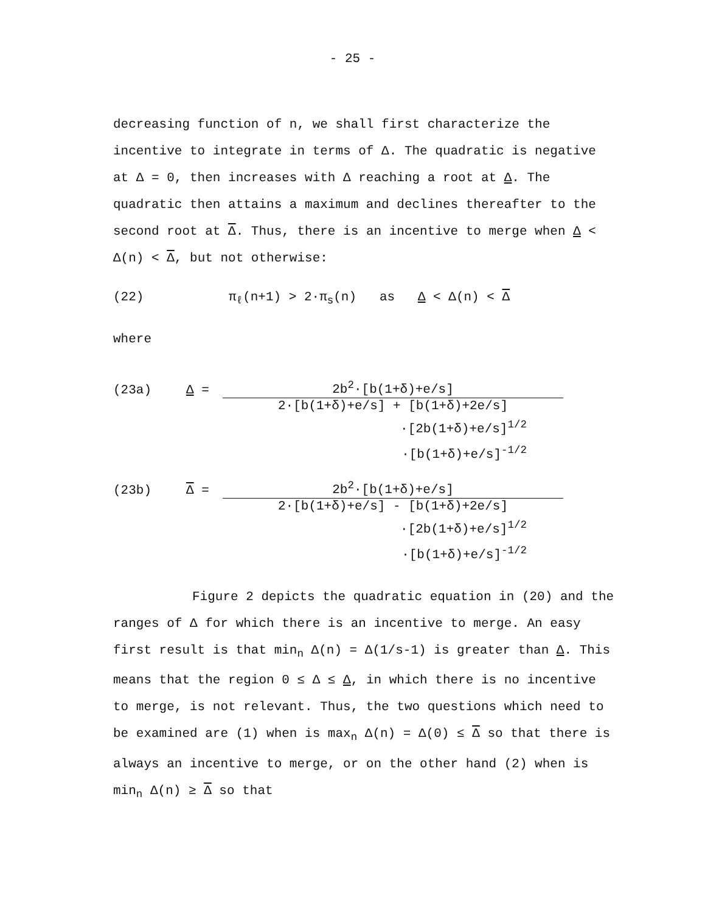- 25 -
decreasing function of n, we shall first characterize the incentive to integrate in terms of Δ. The quadratic is negative at Δ = 0, then increases with Δ reaching a root at Δ. The quadratic then attains a maximum and declines thereafter to the second root at Δ. Thus, there is an incentive to merge when Δ < Δ(n) < Δ, but not otherwise:
(22) π<sub>ℓ</sub>(n+1) > 2·π<sub>s</sub>(n) as Δ < Δ(n) < Δ
where
(23a) Δ =
2b<sup>2</sup>·[b(1+δ)+e/s]
2·[b(1+δ)+e/s] + [b(1+δ)+2e/s]
·[2b(1+δ)+e/s]<sup>1/2</sup>
·[b(1+δ)+e/s]<sup>-1/2</sup>
(23b) Δ =
2b<sup>2</sup>·[b(1+δ)+e/s]
2·[b(1+δ)+e/s] - [b(1+δ)+2e/s]
·[2b(1+δ)+e/s]<sup>1/2</sup>
·[b(1+δ)+e/s]<sup>-1/2</sup>
Figure 2 depicts the quadratic equation in (20) and the ranges of Δ for which there is an incentive to merge. An easy first result is that min<sub>n</sub> Δ(n) = Δ(1/s-1) is greater than Δ. This means that the region 0 ≤ Δ ≤ Δ, in which there is no incentive to merge, is not relevant. Thus, the two questions which need to be examined are (1) when is max<sub>n</sub> Δ(n) = Δ(0) ≤ Δ so that there is always an incentive to merge, or on the other hand (2) when is min<sub>n</sub> Δ(n) ≥ Δ so that